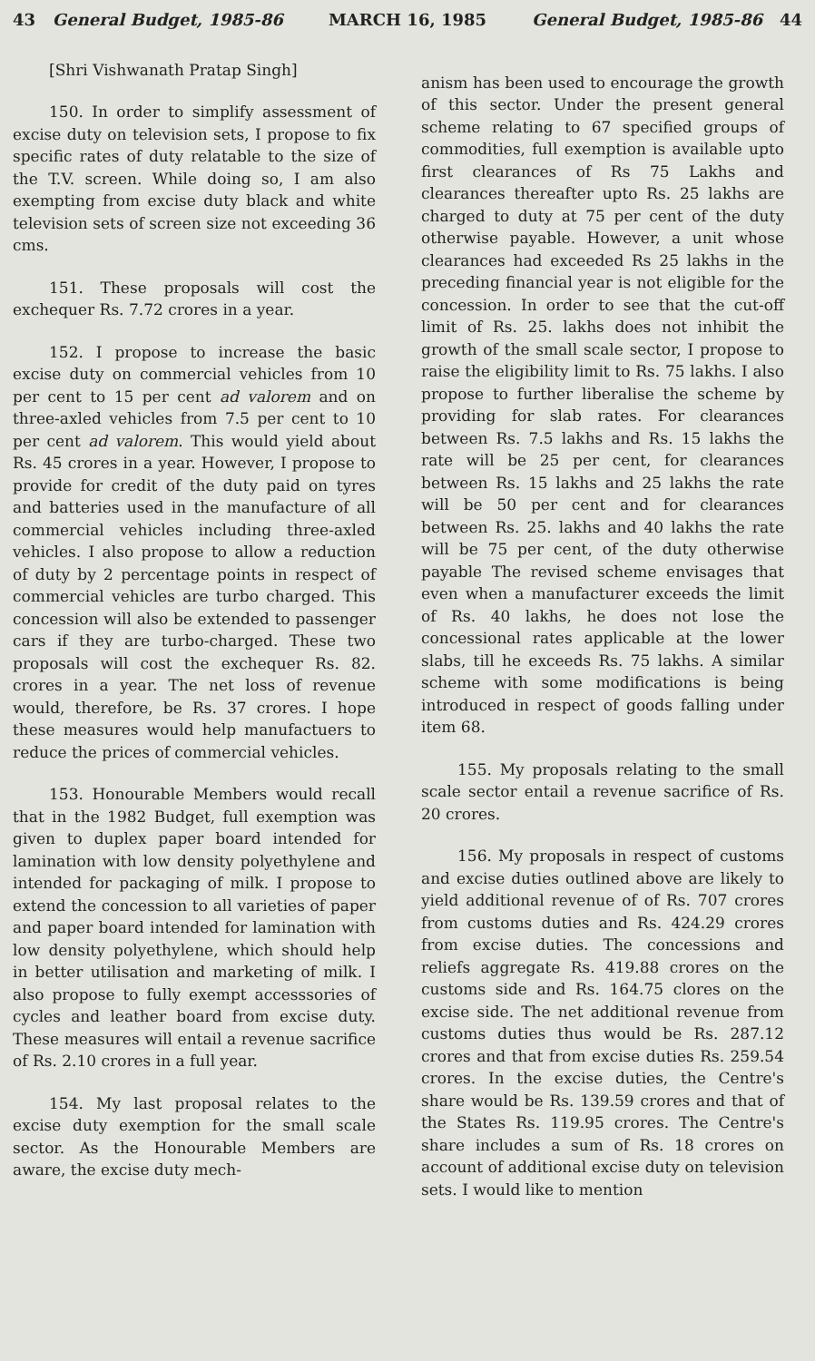43 General Budget, 1985-86 MARCH 16, 1985 General Budget, 1985-86 44
[Shri Vishwanath Pratap Singh]
150. In order to simplify assessment of excise duty on television sets, I propose to fix specific rates of duty relatable to the size of the T.V. screen. While doing so, I am also exempting from excise duty black and white television sets of screen size not exceeding 36 cms.
151. These proposals will cost the exchequer Rs. 7.72 crores in a year.
152. I propose to increase the basic excise duty on commercial vehicles from 10 per cent to 15 per cent ad valorem and on three-axled vehicles from 7.5 per cent to 10 per cent ad valorem. This would yield about Rs. 45 crores in a year. However, I propose to provide for credit of the duty paid on tyres and batteries used in the manufacture of all commercial vehicles including three-axled vehicles. I also propose to allow a reduction of duty by 2 percentage points in respect of commercial vehicles are turbo charged. This concession will also be extended to passenger cars if they are turbo-charged. These two proposals will cost the exchequer Rs. 82. crores in a year. The net loss of revenue would, therefore, be Rs. 37 crores. I hope these measures would help manufactuers to reduce the prices of commercial vehicles.
153. Honourable Members would recall that in the 1982 Budget, full exemption was given to duplex paper board intended for lamination with low density polyethylene and intended for packaging of milk. I propose to extend the concession to all varieties of paper and paper board intended for lamination with low density polyethylene, which should help in better utilisation and marketing of milk. I also propose to fully exempt accesssories of cycles and leather board from excise duty. These measures will entail a revenue sacrifice of Rs. 2.10 crores in a full year.
154. My last proposal relates to the excise duty exemption for the small scale sector. As the Honourable Members are aware, the excise duty mech-
anism has been used to encourage the growth of this sector. Under the present general scheme relating to 67 specified groups of commodities, full exemption is available upto first clearances of Rs 75 Lakhs and clearances thereafter upto Rs. 25 lakhs are charged to duty at 75 per cent of the duty otherwise payable. However, a unit whose clearances had exceeded Rs 25 lakhs in the preceding financial year is not eligible for the concession. In order to see that the cut-off limit of Rs. 25. lakhs does not inhibit the growth of the small scale sector, I propose to raise the eligibility limit to Rs. 75 lakhs. I also propose to further liberalise the scheme by providing for slab rates. For clearances between Rs. 7.5 lakhs and Rs. 15 lakhs the rate will be 25 per cent, for clearances between Rs. 15 lakhs and 25 lakhs the rate will be 50 per cent and for clearances between Rs. 25. lakhs and 40 lakhs the rate will be 75 per cent, of the duty otherwise payable The revised scheme envisages that even when a manufacturer exceeds the limit of Rs. 40 lakhs, he does not lose the concessional rates applicable at the lower slabs, till he exceeds Rs. 75 lakhs. A similar scheme with some modifications is being introduced in respect of goods falling under item 68.
155. My proposals relating to the small scale sector entail a revenue sacrifice of Rs. 20 crores.
156. My proposals in respect of customs and excise duties outlined above are likely to yield additional revenue of of Rs. 707 crores from customs duties and Rs. 424.29 crores from excise duties. The concessions and reliefs aggregate Rs. 419.88 crores on the customs side and Rs. 164.75 clores on the excise side. The net additional revenue from customs duties thus would be Rs. 287.12 crores and that from excise duties Rs. 259.54 crores. In the excise duties, the Centre's share would be Rs. 139.59 crores and that of the States Rs. 119.95 crores. The Centre's share includes a sum of Rs. 18 crores on account of additional excise duty on television sets. I would like to mention